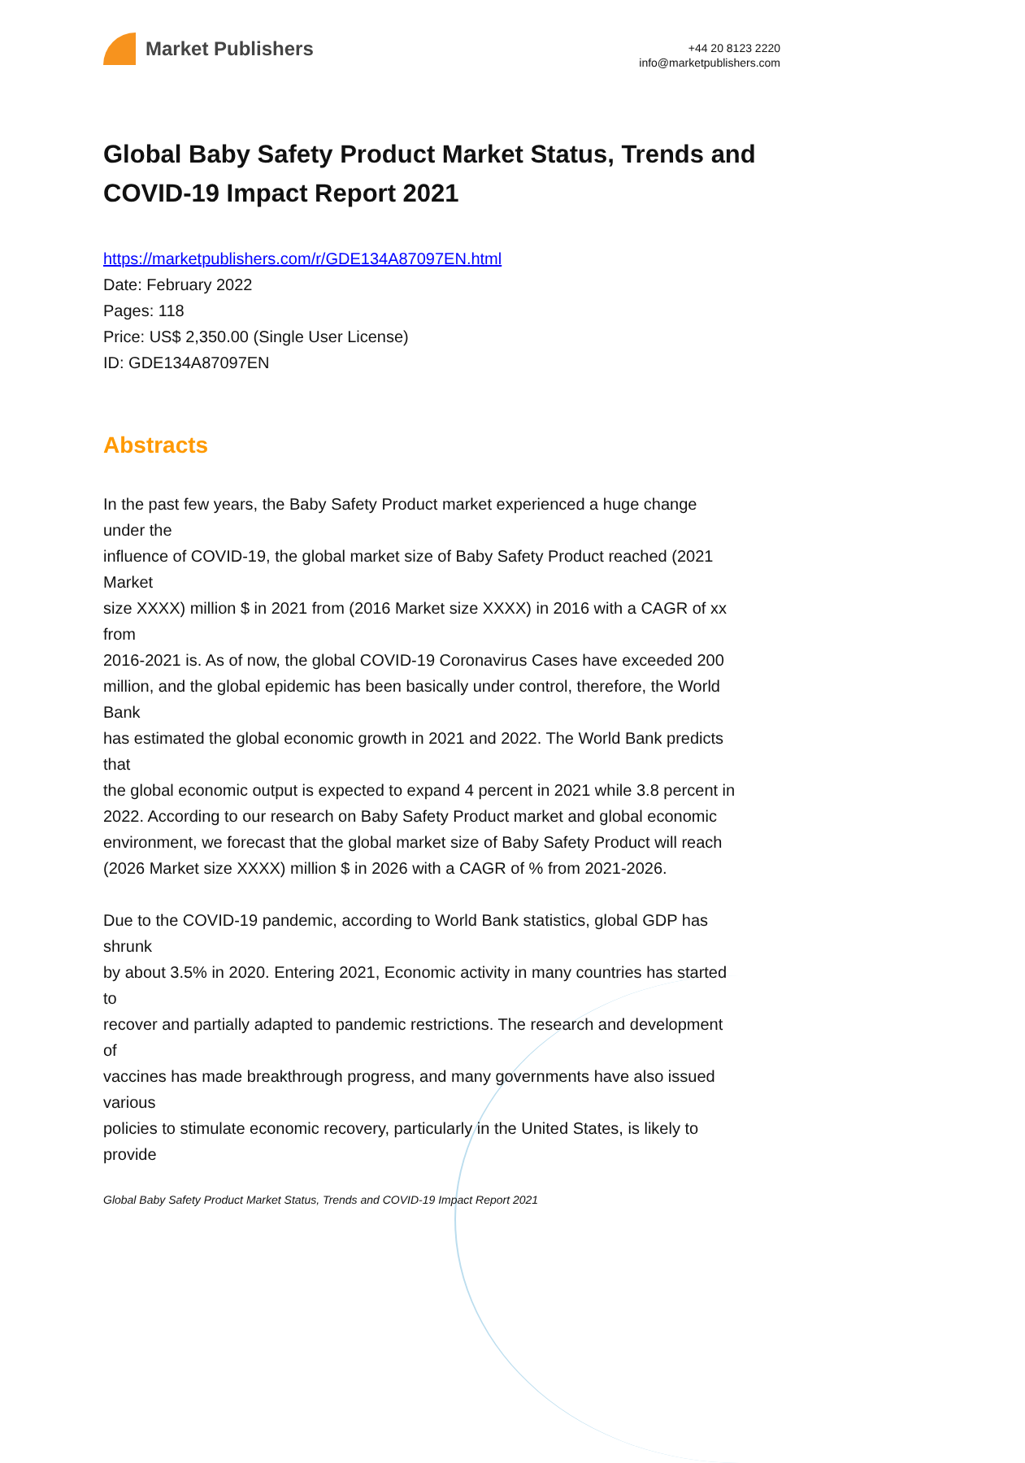Market Publishers
+44 20 8123 2220
info@marketpublishers.com
Global Baby Safety Product Market Status, Trends and COVID-19 Impact Report 2021
https://marketpublishers.com/r/GDE134A87097EN.html
Date: February 2022
Pages: 118
Price: US$ 2,350.00 (Single User License)
ID: GDE134A87097EN
Abstracts
In the past few years, the Baby Safety Product market experienced a huge change
under the
influence of COVID-19, the global market size of Baby Safety Product reached (2021
Market
size XXXX) million $ in 2021 from (2016 Market size XXXX) in 2016 with a CAGR of xx
from
2016-2021 is. As of now, the global COVID-19 Coronavirus Cases have exceeded 200
million, and the global epidemic has been basically under control, therefore, the World
Bank
has estimated the global economic growth in 2021 and 2022. The World Bank predicts
that
the global economic output is expected to expand 4 percent in 2021 while 3.8 percent in
2022. According to our research on Baby Safety Product market and global economic
environment, we forecast that the global market size of Baby Safety Product will reach
(2026 Market size XXXX) million $ in 2026 with a CAGR of % from 2021-2026.
Due to the COVID-19 pandemic, according to World Bank statistics, global GDP has
shrunk
by about 3.5% in 2020. Entering 2021, Economic activity in many countries has started
to
recover and partially adapted to pandemic restrictions. The research and development
of
vaccines has made breakthrough progress, and many governments have also issued
various
policies to stimulate economic recovery, particularly in the United States, is likely to
provide
Global Baby Safety Product Market Status, Trends and COVID-19 Impact Report 2021